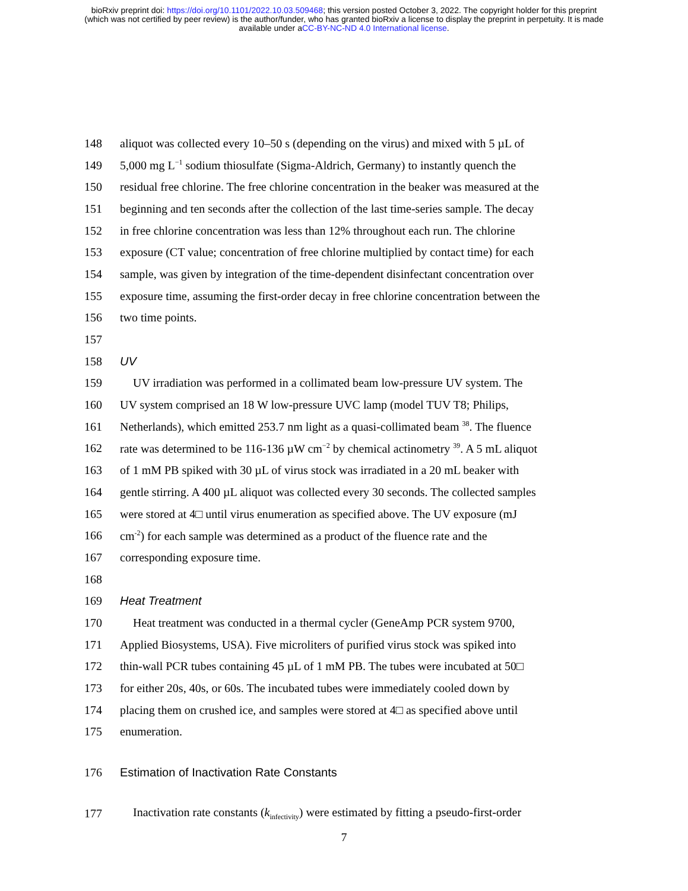bioRxiv preprint doi: https://doi.org/10.1101/2022.10.03.509468; this version posted October 3, 2022. The copyright holder for this preprint
(which was not certified by peer review) is the author/funder, who has granted bioRxiv a license to display the preprint in perpetuity. It is made
available under aCC-BY-NC-ND 4.0 International license.
148
aliquot was collected every 10–50 s (depending on the virus) and mixed with 5 µL of
149
5,000 mg L<sup>−1</sup> sodium thiosulfate (Sigma-Aldrich, Germany) to instantly quench the
150
residual free chlorine. The free chlorine concentration in the beaker was measured at the
151
beginning and ten seconds after the collection of the last time-series sample. The decay
152
in free chlorine concentration was less than 12% throughout each run. The chlorine
153
exposure (CT value; concentration of free chlorine multiplied by contact time) for each
154
sample, was given by integration of the time-dependent disinfectant concentration over
155
exposure time, assuming the first-order decay in free chlorine concentration between the
156 two time points.
157
158 UV
159
UV irradiation was performed in a collimated beam low-pressure UV system. The
160
UV system comprised an 18 W low-pressure UVC lamp (model TUV T8; Philips,
161
Netherlands), which emitted 253.7 nm light as a quasi-collimated beam <sup>38</sup>. The fluence
162
rate was determined to be 116-136 µW cm<sup>−2</sup> by chemical actinometry <sup>39</sup>. A 5 mL aliquot
163
of 1 mM PB spiked with 30 µL of virus stock was irradiated in a 20 mL beaker with
164
gentle stirring. A 400 µL aliquot was collected every 30 seconds. The collected samples
165
were stored at 4□ until virus enumeration as specified above. The UV exposure (mJ
166
cm<sup>-2</sup>) for each sample was determined as a product of the fluence rate and the
167 corresponding exposure time.
168
169 Heat Treatment
170
Heat treatment was conducted in a thermal cycler (GeneAmp PCR system 9700,
171
Applied Biosystems, USA). Five microliters of purified virus stock was spiked into
172
thin-wall PCR tubes containing 45 µL of 1 mM PB. The tubes were incubated at 50□
173
for either 20s, 40s, or 60s. The incubated tubes were immediately cooled down by
174
placing them on crushed ice, and samples were stored at 4□ as specified above until
175 enumeration.
176
Estimation of Inactivation Rate Constants
177
Inactivation rate constants (k<sub>infectivity</sub>) were estimated by fitting a pseudo-first-order
7